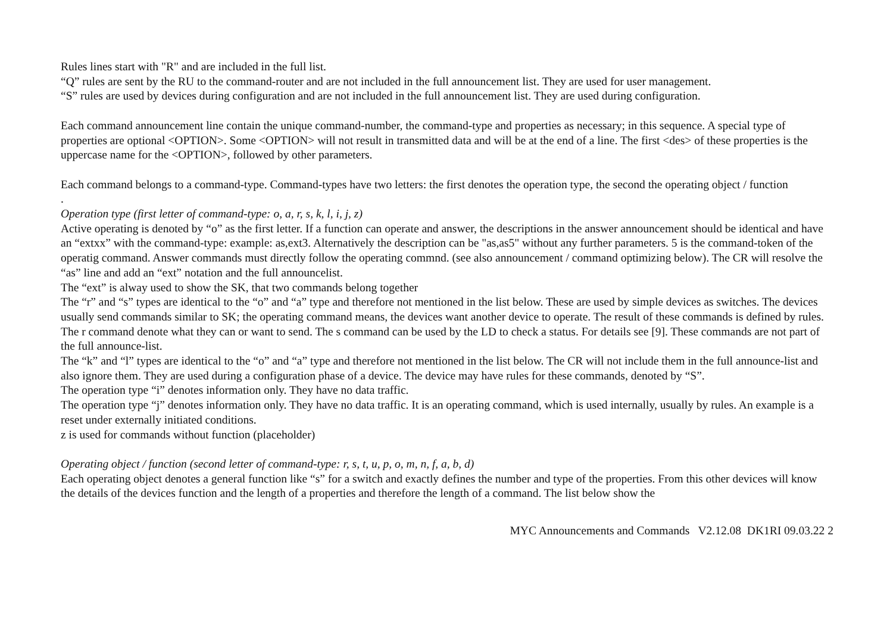Rules lines start with "R" and are included in the full list.
“Q” rules are sent by the RU to the command-router and are not included in the full announcement list. They are used for user management.
“S” rules are used by devices during configuration and are not included in the full announcement list. They are used during configuration.
Each command announcement line contain the unique command-number, the command-type and properties as necessary; in this sequence. A special type of properties are optional <OPTION>. Some <OPTION> will not result in transmitted data and will be at the end of a line. The first <des> of these properties is the uppercase name for the <OPTION>, followed by other parameters.
Each command belongs to a command-type. Command-types have two letters: the first denotes the operation type, the second the operating object / function
.
Operation type (first letter of command-type: o, a, r, s, k, l, i, j, z)
Active operating is denoted by “o” as the first letter. If a function can operate and answer, the descriptions in the answer announcement should be identical and have an “extxx” with the command-type: example: as,ext3. Alternatively the description can be "as,as5" without any further parameters. 5 is the command-token of the operatig command. Answer commands must directly follow the operating commnd. (see also announcement / command optimizing below). The CR will resolve the “as” line and add an “ext” notation and the full announcelist.
The “ext” is alway used to show the SK, that two commands belong together
The “r” and “s” types are identical to the “o” and “a” type and therefore not mentioned in the list below. These are used by simple devices as switches. The devices usually send commands similar to SK; the operating command means, the devices want another device to operate. The result of these commands is defined by rules. The r command denote what they can or want to send. The s command can be used by the LD to check a status. For details see [9]. These commands are not part of the full announce-list.
The “k” and “l” types are identical to the “o” and “a” type and therefore not mentioned in the list below. The CR will not include them in the full announce-list and also ignore them. They are used during a configuration phase of a device. The device may have rules for these commands, denoted by “S”.
The operation type “i” denotes information only. They have no data traffic.
The operation type “j” denotes information only. They have no data traffic. It is an operating command, which is used internally, usually by rules. An example is a reset under externally initiated conditions.
z is used for commands without function (placeholder)
Operating object / function (second letter of command-type: r, s, t, u, p, o, m, n, f, a, b, d)
Each operating object denotes a general function like “s” for a switch and exactly defines the number and type of the properties. From this other devices will know the details of the devices function and the length of a properties and therefore the length of a command. The list below show the
MYC Announcements and Commands V2.12.08 DK1RI 09.03.22 2